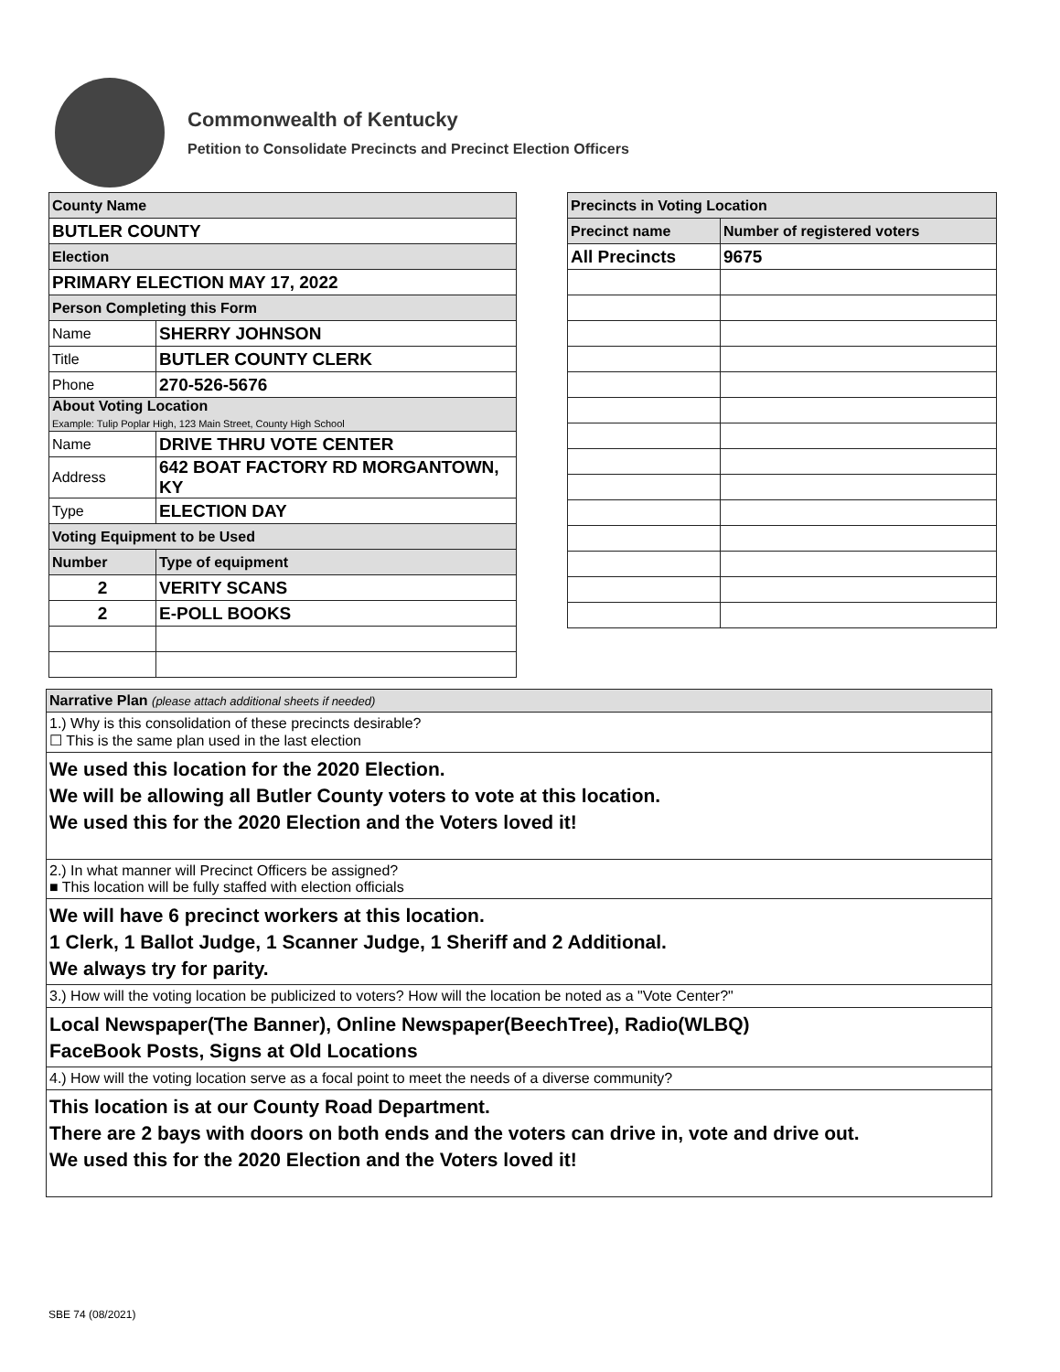Commonwealth of Kentucky
Petition to Consolidate Precincts and Precinct Election Officers
| County Name | |
| BUTLER COUNTY | |
| Election | |
| PRIMARY ELECTION MAY 17, 2022 | |
| Person Completing this Form | |
| Name | SHERRY JOHNSON |
| Title | BUTLER COUNTY CLERK |
| Phone | 270-526-5676 |
| About Voting Location Example: Tulip Poplar High, 123 Main Street, County High School | |
| Name | DRIVE THRU VOTE CENTER |
| Address | 642 BOAT FACTORY RD MORGANTOWN, KY |
| Type | ELECTION DAY |
| Voting Equipment to be Used | |
| Number | Type of equipment |
| 2 | VERITY SCANS |
| 2 | E-POLL BOOKS |
| Precincts in Voting Location | |
| Precinct name | Number of registered voters |
| All Precincts | 9675 |
| Narrative Plan (please attach additional sheets if needed) |
| 1.) Why is this consolidation of these precincts desirable? ☐ This is the same plan used in the last election |
| We used this location for the 2020 Election. We will be allowing all Butler County voters to vote at this location. We used this for the 2020 Election and the Voters loved it! |
| 2.) In what manner will Precinct Officers be assigned? ■ This location will be fully staffed with election officials |
| We will have 6 precinct workers at this location. 1 Clerk, 1 Ballot Judge, 1 Scanner Judge, 1 Sheriff and 2 Additional. We always try for parity. |
| 3.) How will the voting location be publicized to voters? How will the location be noted as a "Vote Center?" |
| Local Newspaper(The Banner), Online Newspaper(BeechTree), Radio(WLBQ) FaceBook Posts, Signs at Old Locations |
| 4.) How will the voting location serve as a focal point to meet the needs of a diverse community? |
| This location is at our County Road Department. There are 2 bays with doors on both ends and the voters can drive in, vote and drive out. We used this for the 2020 Election and the Voters loved it! |
SBE 74 (08/2021)